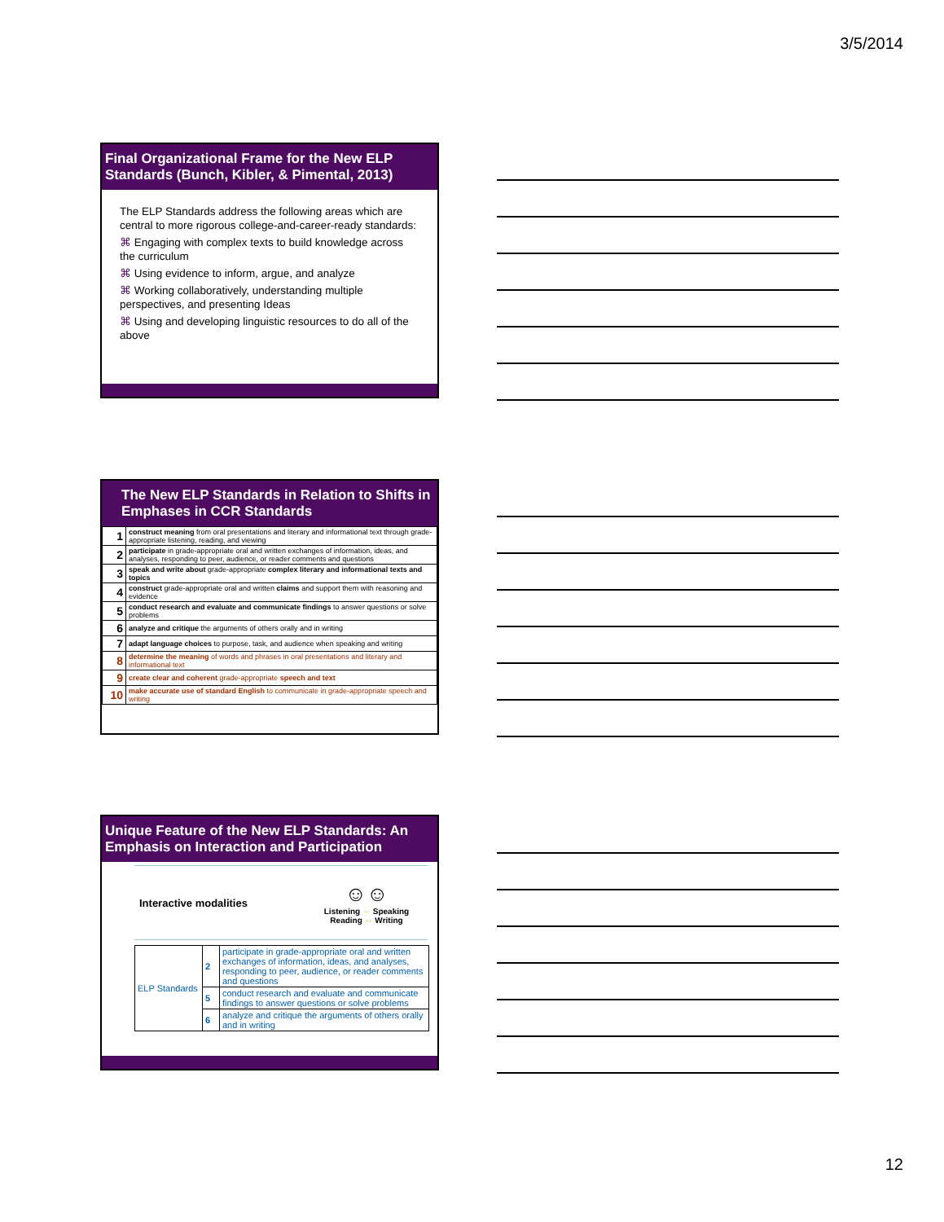3/5/2014
Final Organizational Frame for the New ELP Standards (Bunch, Kibler, & Pimental, 2013)
The ELP Standards address the following areas which are central to more rigorous college-and-career-ready standards:
⌘ Engaging with complex texts to build knowledge across the curriculum
⌘ Using evidence to inform, argue, and analyze
⌘ Working collaboratively, understanding multiple perspectives, and presenting Ideas
⌘ Using and developing linguistic resources to do all of the above
The New ELP Standards in Relation to Shifts in Emphases in CCR Standards
| 1 | construct meaning from oral presentations and literary and informational text through grade-appropriate listening, reading, and viewing |
| 2 | participate in grade-appropriate oral and written exchanges of information, ideas, and analyses, responding to peer, audience, or reader comments and questions |
| 3 | speak and write about grade-appropriate complex literary and informational texts and topics |
| 4 | construct grade-appropriate oral and written claims and support them with reasoning and evidence |
| 5 | conduct research and evaluate and communicate findings to answer questions or solve problems |
| 6 | analyze and critique the arguments of others orally and in writing |
| 7 | adapt language choices to purpose, task, and audience when speaking and writing |
| 8 | determine the meaning of words and phrases in oral presentations and literary and informational text |
| 9 | create clear and coherent grade-appropriate speech and text |
| 10 | make accurate use of standard English to communicate in grade-appropriate speech and writing |
Unique Feature of the New ELP Standards: An Emphasis on Interaction and Participation
Interactive modalities
☺☺
Listening ⇔ Speaking
Reading ⇔ Writing
| ELP Standards | 2 | participate in grade-appropriate oral and written exchanges of information, ideas, and analyses, responding to peer, audience, or reader comments and questions |
| | 5 | conduct research and evaluate and communicate findings to answer questions or solve problems |
| | 6 | analyze and critique the arguments of others orally and in writing |
12